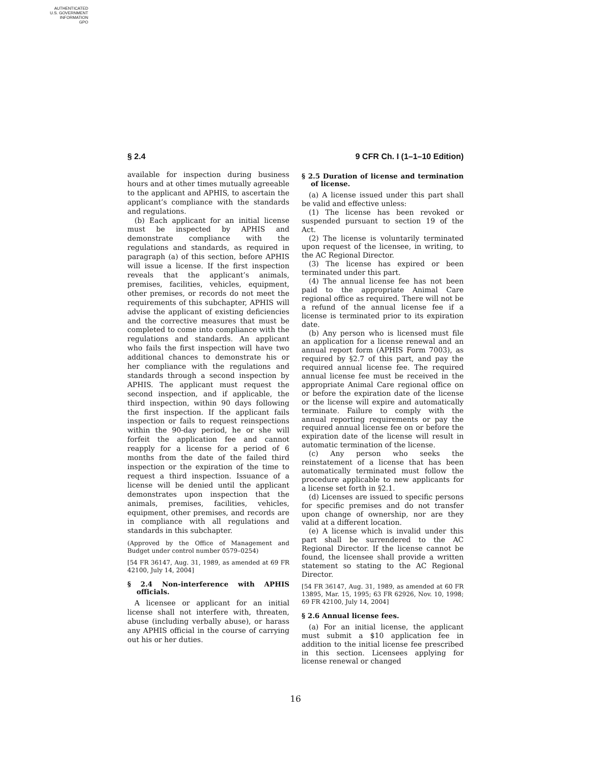AUTHENTICATED
U.S. GOVERNMENT
INFORMATION
GPO
§ 2.4 9 CFR Ch. I (1–1–10 Edition)
available for inspection during business hours and at other times mutually agreeable to the applicant and APHIS, to ascertain the applicant’s compliance with the standards and regulations.
(b) Each applicant for an initial license must be inspected by APHIS and demonstrate compliance with the regulations and standards, as required in paragraph (a) of this section, before APHIS will issue a license. If the first inspection reveals that the applicant’s animals, premises, facilities, vehicles, equipment, other premises, or records do not meet the requirements of this subchapter, APHIS will advise the applicant of existing deficiencies and the corrective measures that must be completed to come into compliance with the regulations and standards. An applicant who fails the first inspection will have two additional chances to demonstrate his or her compliance with the regulations and standards through a second inspection by APHIS. The applicant must request the second inspection, and if applicable, the third inspection, within 90 days following the first inspection. If the applicant fails inspection or fails to request reinspections within the 90-day period, he or she will forfeit the application fee and cannot reapply for a license for a period of 6 months from the date of the failed third inspection or the expiration of the time to request a third inspection. Issuance of a license will be denied until the applicant demonstrates upon inspection that the animals, premises, facilities, vehicles, equipment, other premises, and records are in compliance with all regulations and standards in this subchapter.
(Approved by the Office of Management and Budget under control number 0579–0254)
[54 FR 36147, Aug. 31, 1989, as amended at 69 FR 42100, July 14, 2004]
§ 2.4 Non-interference with APHIS officials.
A licensee or applicant for an initial license shall not interfere with, threaten, abuse (including verbally abuse), or harass any APHIS official in the course of carrying out his or her duties.
§ 2.5 Duration of license and termination of license.
(a) A license issued under this part shall be valid and effective unless:
(1) The license has been revoked or suspended pursuant to section 19 of the Act.
(2) The license is voluntarily terminated upon request of the licensee, in writing, to the AC Regional Director.
(3) The license has expired or been terminated under this part.
(4) The annual license fee has not been paid to the appropriate Animal Care regional office as required. There will not be a refund of the annual license fee if a license is terminated prior to its expiration date.
(b) Any person who is licensed must file an application for a license renewal and an annual report form (APHIS Form 7003), as required by §2.7 of this part, and pay the required annual license fee. The required annual license fee must be received in the appropriate Animal Care regional office on or before the expiration date of the license or the license will expire and automatically terminate. Failure to comply with the annual reporting requirements or pay the required annual license fee on or before the expiration date of the license will result in automatic termination of the license.
(c) Any person who seeks the reinstatement of a license that has been automatically terminated must follow the procedure applicable to new applicants for a license set forth in §2.1.
(d) Licenses are issued to specific persons for specific premises and do not transfer upon change of ownership, nor are they valid at a different location.
(e) A license which is invalid under this part shall be surrendered to the AC Regional Director. If the license cannot be found, the licensee shall provide a written statement so stating to the AC Regional Director.
[54 FR 36147, Aug. 31, 1989, as amended at 60 FR 13895, Mar. 15, 1995; 63 FR 62926, Nov. 10, 1998; 69 FR 42100, July 14, 2004]
§ 2.6 Annual license fees.
(a) For an initial license, the applicant must submit a $10 application fee in addition to the initial license fee prescribed in this section. Licensees applying for license renewal or changed
16